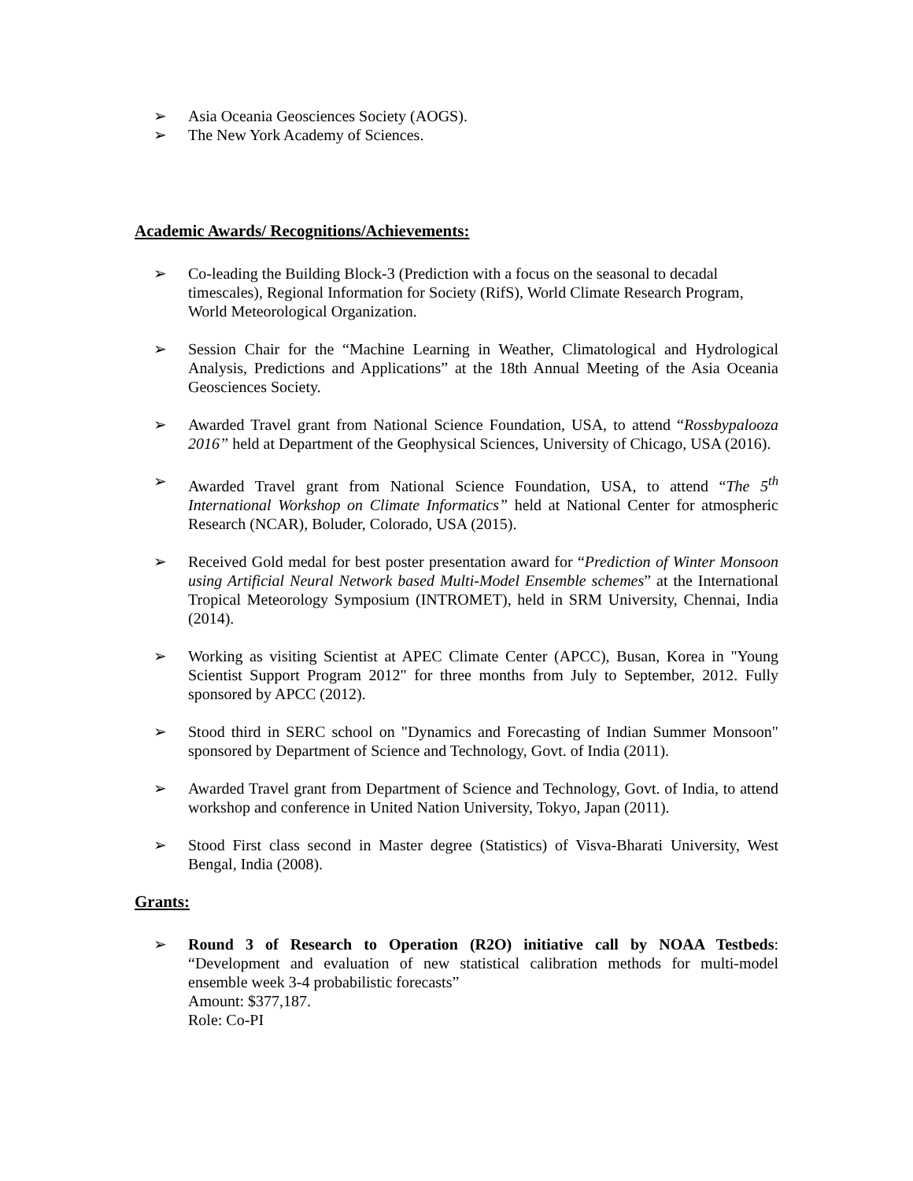➢ Asia Oceania Geosciences Society (AOGS).
➢ The New York Academy of Sciences.
Academic Awards/ Recognitions/Achievements:
➢ Co-leading the Building Block-3 (Prediction with a focus on the seasonal to decadal timescales), Regional Information for Society (RifS), World Climate Research Program, World Meteorological Organization.
➢ Session Chair for the “Machine Learning in Weather, Climatological and Hydrological Analysis, Predictions and Applications” at the 18th Annual Meeting of the Asia Oceania Geosciences Society.
➢ Awarded Travel grant from National Science Foundation, USA, to attend “Rossbypalooza 2016” held at Department of the Geophysical Sciences, University of Chicago, USA (2016).
➢ Awarded Travel grant from National Science Foundation, USA, to attend “The 5<sup>th</sup> International Workshop on Climate Informatics” held at National Center for atmospheric Research (NCAR), Boluder, Colorado, USA (2015).
➢ Received Gold medal for best poster presentation award for “Prediction of Winter Monsoon using Artificial Neural Network based Multi-Model Ensemble schemes” at the International Tropical Meteorology Symposium (INTROMET), held in SRM University, Chennai, India (2014).
➢ Working as visiting Scientist at APEC Climate Center (APCC), Busan, Korea in "Young Scientist Support Program 2012" for three months from July to September, 2012. Fully sponsored by APCC (2012).
➢ Stood third in SERC school on "Dynamics and Forecasting of Indian Summer Monsoon" sponsored by Department of Science and Technology, Govt. of India (2011).
➢ Awarded Travel grant from Department of Science and Technology, Govt. of India, to attend workshop and conference in United Nation University, Tokyo, Japan (2011).
➢ Stood First class second in Master degree (Statistics) of Visva-Bharati University, West Bengal, India (2008).
Grants:
➢ Round 3 of Research to Operation (R2O) initiative call by NOAA Testbeds: “Development and evaluation of new statistical calibration methods for multi-model ensemble week 3-4 probabilistic forecasts”
Amount: $377,187.
Role: Co-PI